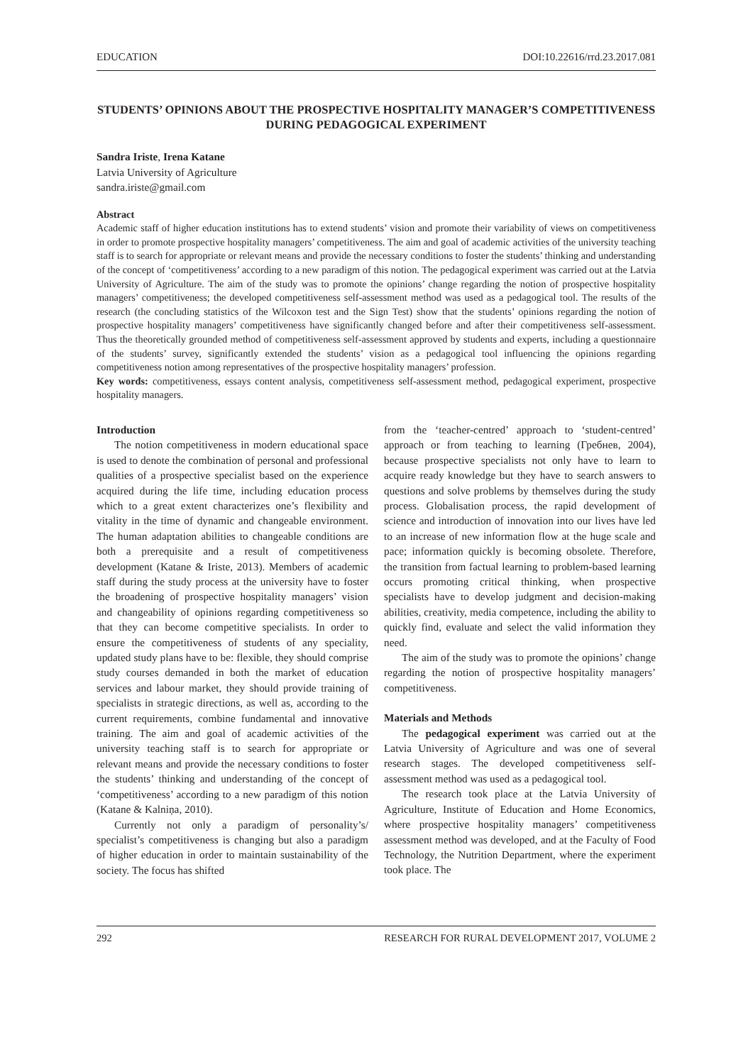EDUCATION DOI:10.22616/rrd.23.2017.081
STUDENTS’ OPINIONS ABOUT THE PROSPECTIVE HOSPITALITY MANAGER’S COMPETITIVENESS DURING PEDAGOGICAL EXPERIMENT
Sandra Iriste, Irena Katane
Latvia University of Agriculture
sandra.iriste@gmail.com
Abstract
Academic staff of higher education institutions has to extend students’ vision and promote their variability of views on competitiveness in order to promote prospective hospitality managers’ competitiveness. The aim and goal of academic activities of the university teaching staff is to search for appropriate or relevant means and provide the necessary conditions to foster the students’ thinking and understanding of the concept of ‘competitiveness’ according to a new paradigm of this notion. The pedagogical experiment was carried out at the Latvia University of Agriculture. The aim of the study was to promote the opinions’ change regarding the notion of prospective hospitality managers’ competitiveness; the developed competitiveness self-assessment method was used as a pedagogical tool. The results of the research (the concluding statistics of the Wilcoxon test and the Sign Test) show that the students’ opinions regarding the notion of prospective hospitality managers’ competitiveness have significantly changed before and after their competitiveness self-assessment. Thus the theoretically grounded method of competitiveness self-assessment approved by students and experts, including a questionnaire of the students’ survey, significantly extended the students’ vision as a pedagogical tool influencing the opinions regarding competitiveness notion among representatives of the prospective hospitality managers’ profession.
Key words: competitiveness, essays content analysis, competitiveness self-assessment method, pedagogical experiment, prospective hospitality managers.
Introduction
The notion competitiveness in modern educational space is used to denote the combination of personal and professional qualities of a prospective specialist based on the experience acquired during the life time, including education process which to a great extent characterizes one’s flexibility and vitality in the time of dynamic and changeable environment. The human adaptation abilities to changeable conditions are both a prerequisite and a result of competitiveness development (Katane & Iriste, 2013). Members of academic staff during the study process at the university have to foster the broadening of prospective hospitality managers’ vision and changeability of opinions regarding competitiveness so that they can become competitive specialists. In order to ensure the competitiveness of students of any speciality, updated study plans have to be: flexible, they should comprise study courses demanded in both the market of education services and labour market, they should provide training of specialists in strategic directions, as well as, according to the current requirements, combine fundamental and innovative training. The aim and goal of academic activities of the university teaching staff is to search for appropriate or relevant means and provide the necessary conditions to foster the students’ thinking and understanding of the concept of ‘competitiveness’ according to a new paradigm of this notion (Katane & Kalniņa, 2010).
Currently not only a paradigm of personality’s/ specialist’s competitiveness is changing but also a paradigm of higher education in order to maintain sustainability of the society. The focus has shifted
from the ‘teacher-centred’ approach to ‘student-centred’ approach or from teaching to learning (Гребнев, 2004), because prospective specialists not only have to learn to acquire ready knowledge but they have to search answers to questions and solve problems by themselves during the study process. Globalisation process, the rapid development of science and introduction of innovation into our lives have led to an increase of new information flow at the huge scale and pace; information quickly is becoming obsolete. Therefore, the transition from factual learning to problem-based learning occurs promoting critical thinking, when prospective specialists have to develop judgment and decision-making abilities, creativity, media competence, including the ability to quickly find, evaluate and select the valid information they need.
The aim of the study was to promote the opinions’ change regarding the notion of prospective hospitality managers’ competitiveness.
Materials and Methods
The pedagogical experiment was carried out at the Latvia University of Agriculture and was one of several research stages. The developed competitiveness self-assessment method was used as a pedagogical tool.
The research took place at the Latvia University of Agriculture, Institute of Education and Home Economics, where prospective hospitality managers’ competitiveness assessment method was developed, and at the Faculty of Food Technology, the Nutrition Department, where the experiment took place. The
292 RESEARCH FOR RURAL DEVELOPMENT 2017, VOLUME 2